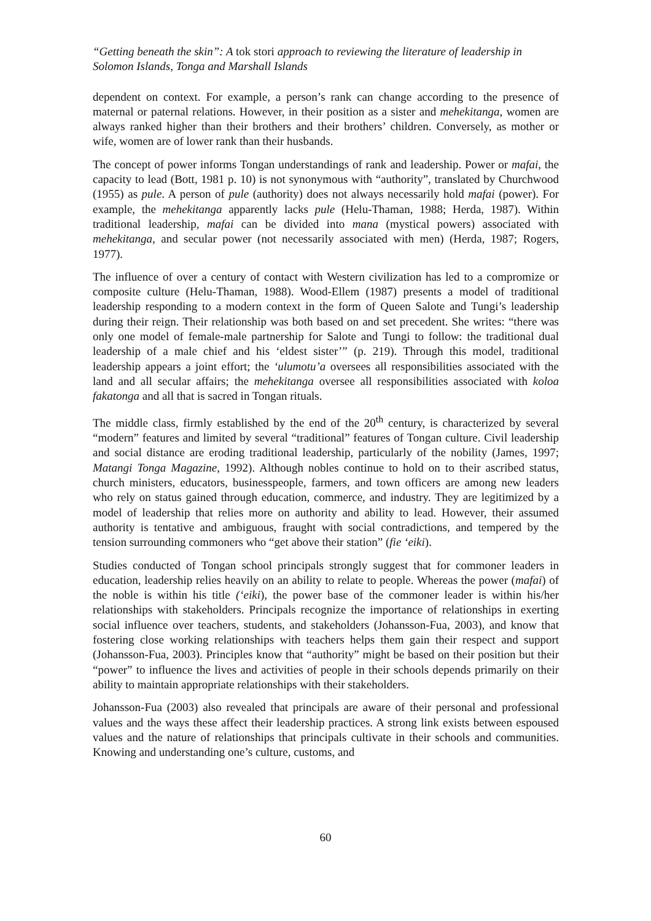“Getting beneath the skin”: A tok stori approach to reviewing the literature of leadership in Solomon Islands, Tonga and Marshall Islands
dependent on context. For example, a person’s rank can change according to the presence of maternal or paternal relations. However, in their position as a sister and mehekitanga, women are always ranked higher than their brothers and their brothers’ children. Conversely, as mother or wife, women are of lower rank than their husbands.
The concept of power informs Tongan understandings of rank and leadership. Power or mafai, the capacity to lead (Bott, 1981 p. 10) is not synonymous with “authority”, translated by Churchwood (1955) as pule. A person of pule (authority) does not always necessarily hold mafai (power). For example, the mehekitanga apparently lacks pule (Helu-Thaman, 1988; Herda, 1987). Within traditional leadership, mafai can be divided into mana (mystical powers) associated with mehekitanga, and secular power (not necessarily associated with men) (Herda, 1987; Rogers, 1977).
The influence of over a century of contact with Western civilization has led to a compromize or composite culture (Helu-Thaman, 1988). Wood-Ellem (1987) presents a model of traditional leadership responding to a modern context in the form of Queen Salote and Tungi’s leadership during their reign. Their relationship was both based on and set precedent. She writes: “there was only one model of female-male partnership for Salote and Tungi to follow: the traditional dual leadership of a male chief and his ‘eldest sister’” (p. 219). Through this model, traditional leadership appears a joint effort; the ‘ulumotu’a oversees all responsibilities associated with the land and all secular affairs; the mehekitanga oversee all responsibilities associated with koloa fakatonga and all that is sacred in Tongan rituals.
The middle class, firmly established by the end of the 20<sup>th</sup> century, is characterized by several “modern” features and limited by several “traditional” features of Tongan culture. Civil leadership and social distance are eroding traditional leadership, particularly of the nobility (James, 1997; Matangi Tonga Magazine, 1992). Although nobles continue to hold on to their ascribed status, church ministers, educators, businesspeople, farmers, and town officers are among new leaders who rely on status gained through education, commerce, and industry. They are legitimized by a model of leadership that relies more on authority and ability to lead. However, their assumed authority is tentative and ambiguous, fraught with social contradictions, and tempered by the tension surrounding commoners who “get above their station” (fie ‘eiki).
Studies conducted of Tongan school principals strongly suggest that for commoner leaders in education, leadership relies heavily on an ability to relate to people. Whereas the power (mafai) of the noble is within his title (‘eiki), the power base of the commoner leader is within his/her relationships with stakeholders. Principals recognize the importance of relationships in exerting social influence over teachers, students, and stakeholders (Johansson-Fua, 2003), and know that fostering close working relationships with teachers helps them gain their respect and support (Johansson-Fua, 2003). Principles know that “authority” might be based on their position but their “power” to influence the lives and activities of people in their schools depends primarily on their ability to maintain appropriate relationships with their stakeholders.
Johansson-Fua (2003) also revealed that principals are aware of their personal and professional values and the ways these affect their leadership practices. A strong link exists between espoused values and the nature of relationships that principals cultivate in their schools and communities. Knowing and understanding one’s culture, customs, and
60